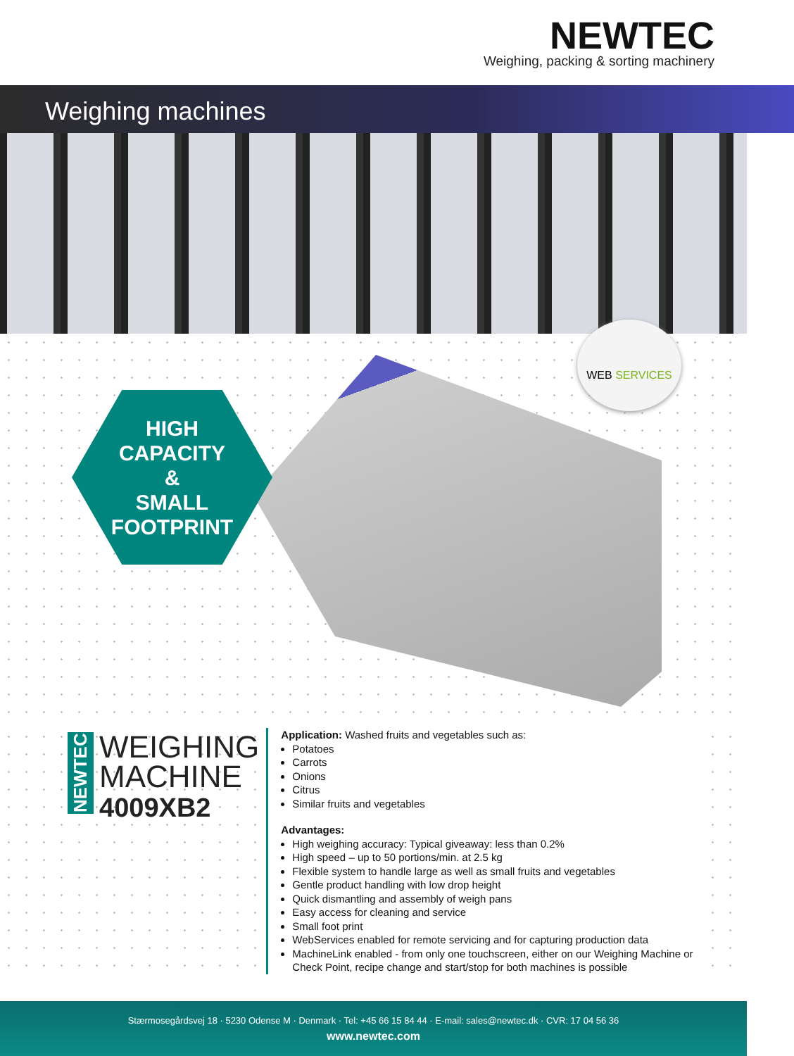NEWTEC
Weighing, packing & sorting machinery
Weighing machines
HIGH
CAPACITY
&
SMALL
FOOTPRINT
WEB SERVICES
NEWTEC
WEIGHING
MACHINE
4009XB2
Application: Washed fruits and vegetables such as:
Potatoes
Carrots
Onions
Citrus
Similar fruits and vegetables
Advantages:
High weighing accuracy: Typical giveaway: less than 0.2%
High speed – up to 50 portions/min. at 2.5 kg
Flexible system to handle large as well as small fruits and vegetables
Gentle product handling with low drop height
Quick dismantling and assembly of weigh pans
Easy access for cleaning and service
Small foot print
WebServices enabled for remote servicing and for capturing production data
MachineLink enabled - from only one touchscreen, either on our Weighing Machine or Check Point, recipe change and start/stop for both machines is possible
Stærmosegårdsvej 18 · 5230 Odense M · Denmark · Tel: +45 66 15 84 44 · E-mail: sales@newtec.dk · CVR: 17 04 56 36
www.newtec.com